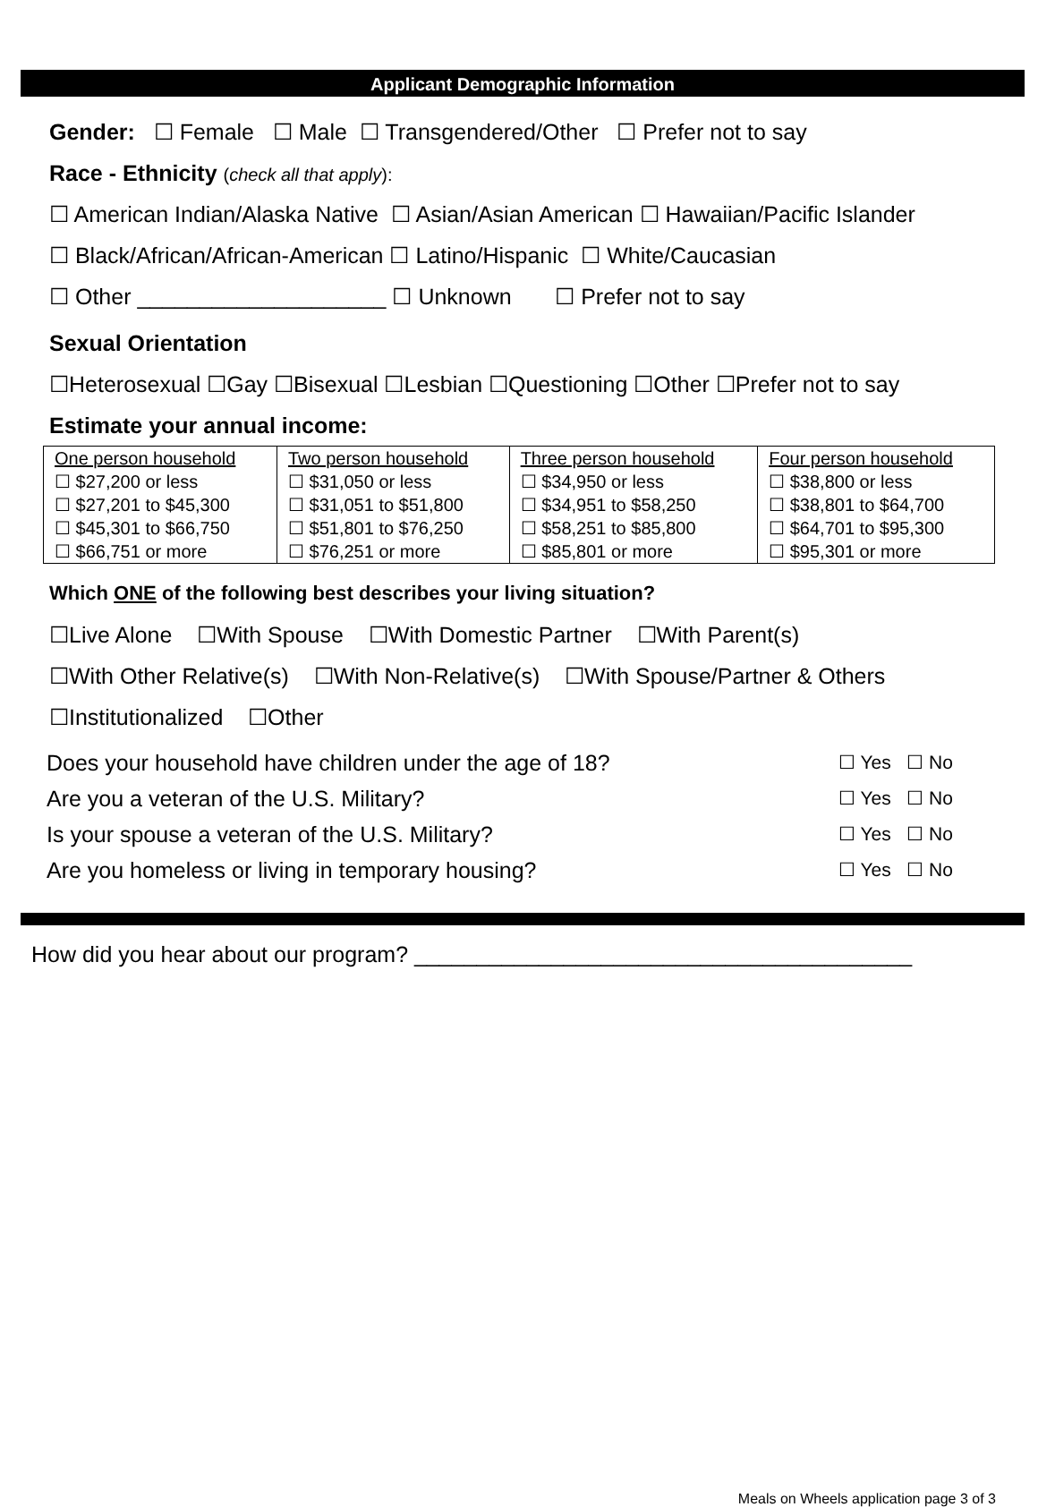Applicant Demographic Information
Gender: ☐ Female ☐ Male ☐ Transgendered/Other ☐ Prefer not to say
Race - Ethnicity (check all that apply):
☐ American Indian/Alaska Native ☐ Asian/Asian American ☐ Hawaiian/Pacific Islander
☐ Black/African/African-American ☐ Latino/Hispanic ☐ White/Caucasian
☐ Other ____________________ ☐ Unknown ☐ Prefer not to say
Sexual Orientation
☐Heterosexual ☐Gay ☐Bisexual ☐Lesbian ☐Questioning ☐Other ☐Prefer not to say
Estimate your annual income:
| One person household ☐ $27,200 or less ☐ $27,201 to $45,300 ☐ $45,301 to $66,750 ☐ $66,751 or more | Two person household ☐ $31,050 or less ☐ $31,051 to $51,800 ☐ $51,801 to $76,250 ☐ $76,251 or more | Three person household ☐ $34,950 or less ☐ $34,951 to $58,250 ☐ $58,251 to $85,800 ☐ $85,801 or more | Four person household ☐ $38,800 or less ☐ $38,801 to $64,700 ☐ $64,701 to $95,300 ☐ $95,301 or more |
Which ONE of the following best describes your living situation?
☐Live Alone ☐With Spouse ☐With Domestic Partner ☐With Parent(s)
☐With Other Relative(s) ☐With Non-Relative(s) ☐With Spouse/Partner & Others
☐Institutionalized ☐Other
Does your household have children under the age of 18? ☐ Yes ☐ No
Are you a veteran of the U.S. Military? ☐ Yes ☐ No
Is your spouse a veteran of the U.S. Military? ☐ Yes ☐ No
Are you homeless or living in temporary housing? ☐ Yes ☐ No
How did you hear about our program? ________________________________________
Meals on Wheels application page 3 of 3